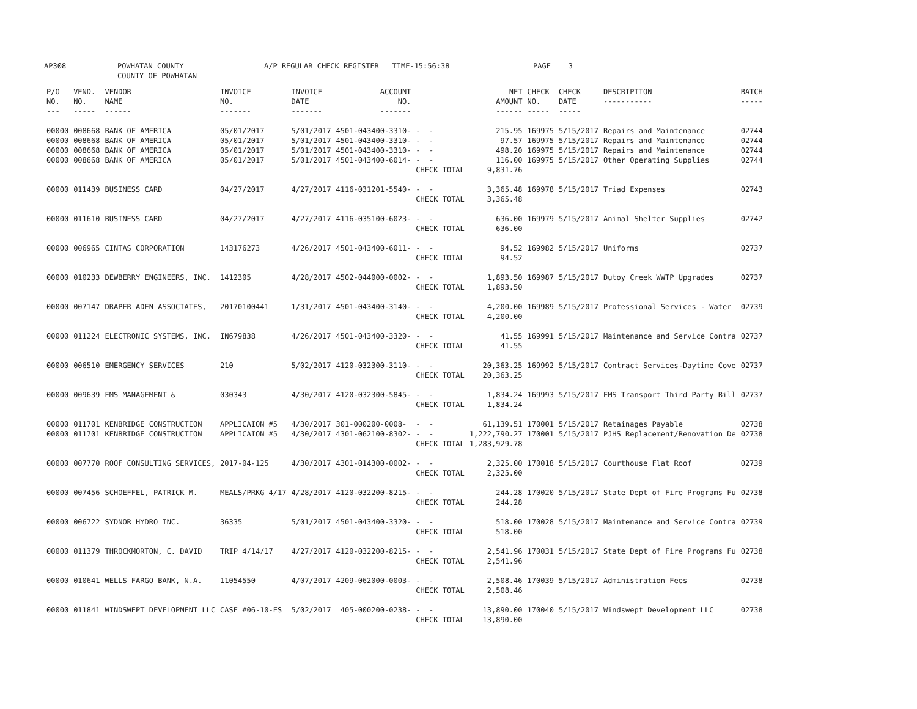AP308 POWHATAN COUNTY COUNTY OF POWHATAN A/P REGULAR CHECK REGISTER TIME-15:56:38 PAGE 3
| P/O NO. --- | VEND. NO. ----- | VENDOR NAME ------ | INVOICE NO. ------- | INVOICE DATE ------- | ACCOUNT NO. ------- | | NET AMOUNT ------ | CHECK NO. ----- | CHECK DATE ----- | DESCRIPTION ----------- | BATCH ----- |
| --- | --- | --- | --- | --- | --- | --- | --- | --- | --- | --- | --- |
| 00000 00000 00000 00000 | 008668 008668 008668 008668 | BANK OF AMERICA BANK OF AMERICA BANK OF AMERICA BANK OF AMERICA | 05/01/2017 05/01/2017 05/01/2017 05/01/2017 | 5/01/2017 5/01/2017 5/01/2017 5/01/2017 | 4501-043400-3310- 4501-043400-3310- 4501-043400-3310- 4501-043400-6014- | - - - - - - - - CHECK TOTAL | 215.95 97.57 498.20 116.00 9,831.76 | 169975 169975 169975 169975 | 5/15/2017 5/15/2017 5/15/2017 5/15/2017 | Repairs and Maintenance Repairs and Maintenance Repairs and Maintenance Other Operating Supplies | 02744 02744 02744 02744 |
| 00000 | 011439 | BUSINESS CARD | 04/27/2017 | 4/27/2017 | 4116-031201-5540- | - - CHECK TOTAL | 3,365.48 3,365.48 | 169978 | 5/15/2017 | Triad Expenses | 02743 |
| 00000 | 011610 | BUSINESS CARD | 04/27/2017 | 4/27/2017 | 4116-035100-6023- | - - CHECK TOTAL | 636.00 636.00 | 169979 | 5/15/2017 | Animal Shelter Supplies | 02742 |
| 00000 | 006965 | CINTAS CORPORATION | 143176273 | 4/26/2017 | 4501-043400-6011- | - - CHECK TOTAL | 94.52 94.52 | 169982 | 5/15/2017 | Uniforms | 02737 |
| 00000 | 010233 | DEWBERRY ENGINEERS, INC. | 1412305 | 4/28/2017 | 4502-044000-0002- | - - CHECK TOTAL | 1,893.50 1,893.50 | 169987 | 5/15/2017 | Dutoy Creek WWTP Upgrades | 02737 |
| 00000 | 007147 | DRAPER ADEN ASSOCIATES, | 20170100441 | 1/31/2017 | 4501-043400-3140- | - - CHECK TOTAL | 4,200.00 4,200.00 | 169989 | 5/15/2017 | Professional Services - Water | 02739 |
| 00000 | 011224 | ELECTRONIC SYSTEMS, INC. | IN679838 | 4/26/2017 | 4501-043400-3320- | - - CHECK TOTAL | 41.55 41.55 | 169991 | 5/15/2017 | Maintenance and Service Contra | 02737 |
| 00000 | 006510 | EMERGENCY SERVICES | 210 | 5/02/2017 | 4120-032300-3110- | - - CHECK TOTAL | 20,363.25 20,363.25 | 169992 | 5/15/2017 | Contract Services-Daytime Cove | 02737 |
| 00000 | 009639 | EMS MANAGEMENT & | 030343 | 4/30/2017 | 4120-032300-5845- | - - CHECK TOTAL | 1,834.24 1,834.24 | 169993 | 5/15/2017 | EMS Transport Third Party Bill | 02737 |
| 00000 00000 | 011701 011701 | KENBRIDGE CONSTRUCTION KENBRIDGE CONSTRUCTION | APPLICAION #5 APPLICAION #5 | 4/30/2017 4/30/2017 | 301-000200-0008- 4301-062100-8302- | - - - - CHECK TOTAL | 61,139.51 1,222,790.27 1,283,929.78 | 170001 170001 | 5/15/2017 5/15/2017 | Retainages Payable PJHS Replacement/Renovation De | 02738 02738 |
| 00000 | 007770 | ROOF CONSULTING SERVICES, | 2017-04-125 | 4/30/2017 | 4301-014300-0002- | - - CHECK TOTAL | 2,325.00 2,325.00 | 170018 | 5/15/2017 | Courthouse Flat Roof | 02739 |
| 00000 | 007456 | SCHOEFFEL, PATRICK M. | MEALS/PRKG 4/17 | 4/28/2017 | 4120-032200-8215- | - - CHECK TOTAL | 244.28 244.28 | 170020 | 5/15/2017 | State Dept of Fire Programs Fu | 02738 |
| 00000 | 006722 | SYDNOR HYDRO INC. | 36335 | 5/01/2017 | 4501-043400-3320- | - - CHECK TOTAL | 518.00 518.00 | 170028 | 5/15/2017 | Maintenance and Service Contra | 02739 |
| 00000 | 011379 | THROCKMORTON, C. DAVID | TRIP 4/14/17 | 4/27/2017 | 4120-032200-8215- | - - CHECK TOTAL | 2,541.96 2,541.96 | 170031 | 5/15/2017 | State Dept of Fire Programs Fu | 02738 |
| 00000 | 010641 | WELLS FARGO BANK, N.A. | 11054550 | 4/07/2017 | 4209-062000-0003- | - - CHECK TOTAL | 2,508.46 2,508.46 | 170039 | 5/15/2017 | Administration Fees | 02738 |
| 00000 | 011841 | WINDSWEPT DEVELOPMENT LLC | CASE #06-10-ES | 5/02/2017 | 405-000200-0238- | - - CHECK TOTAL | 13,890.00 13,890.00 | 170040 | 5/15/2017 | Windswept Development LLC | 02738 |